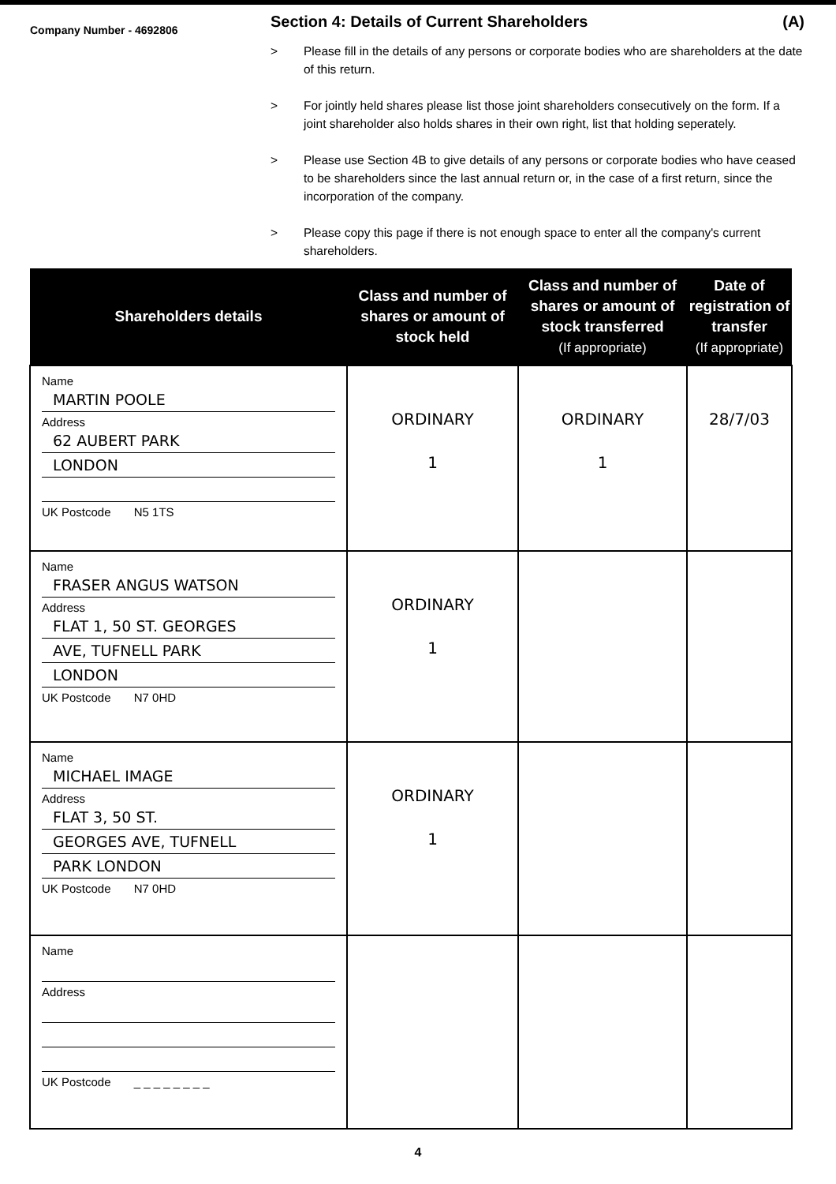Company Number - 4692806
Section 4: Details of Current Shareholders (A)
> Please fill in the details of any persons or corporate bodies who are shareholders at the date of this return.
> For jointly held shares please list those joint shareholders consecutively on the form. If a joint shareholder also holds shares in their own right, list that holding seperately.
> Please use Section 4B to give details of any persons or corporate bodies who have ceased to be shareholders since the last annual return or, in the case of a first return, since the incorporation of the company.
> Please copy this page if there is not enough space to enter all the company's current shareholders.
| Shareholders details | Class and number of shares or amount of stock held | Class and number of shares or amount of stock transferred (If appropriate) | Date of registration of transfer (If appropriate) |
| --- | --- | --- | --- |
| Name MARTIN POOLE Address 62 AUBERT PARK LONDON UK Postcode N5 1TS | ORDINARY 1 | ORDINARY 1 | 28/7/03 |
| Name FRASER ANGUS WATSON Address FLAT 1, 50 ST. GEORGES AVE, TUFNELL PARK LONDON UK Postcode N7 0HD | ORDINARY 1 | | |
| Name MICHAEL IMAGE Address FLAT 3, 50 ST. GEORGES AVE, TUFNELL PARK LONDON UK Postcode N7 0HD | ORDINARY 1 | | |
| Name Address UK Postcode _ _ _ _ _ _ _ _ | | | |
4